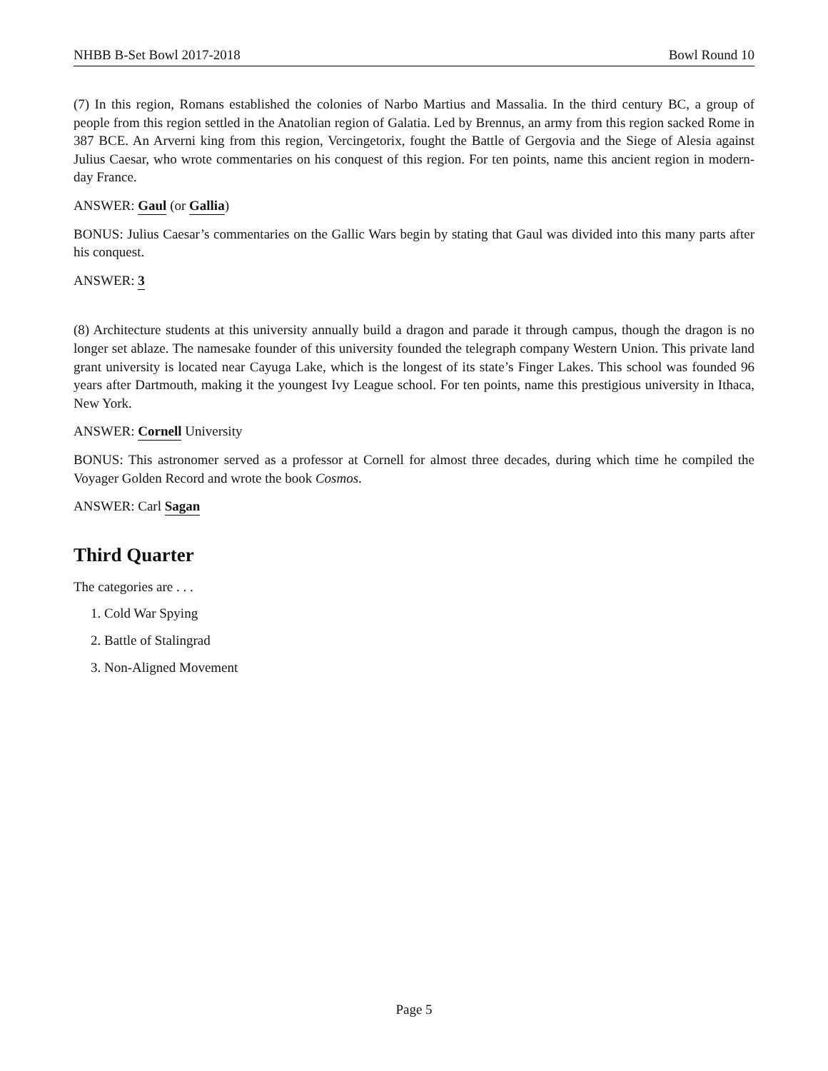NHBB B-Set Bowl 2017-2018 Bowl Round 10
(7) In this region, Romans established the colonies of Narbo Martius and Massalia. In the third century BC, a group of people from this region settled in the Anatolian region of Galatia. Led by Brennus, an army from this region sacked Rome in 387 BCE. An Arverni king from this region, Vercingetorix, fought the Battle of Gergovia and the Siege of Alesia against Julius Caesar, who wrote commentaries on his conquest of this region. For ten points, name this ancient region in modern-day France.
ANSWER: Gaul (or Gallia)
BONUS: Julius Caesar’s commentaries on the Gallic Wars begin by stating that Gaul was divided into this many parts after his conquest.
ANSWER: 3
(8) Architecture students at this university annually build a dragon and parade it through campus, though the dragon is no longer set ablaze. The namesake founder of this university founded the telegraph company Western Union. This private land grant university is located near Cayuga Lake, which is the longest of its state’s Finger Lakes. This school was founded 96 years after Dartmouth, making it the youngest Ivy League school. For ten points, name this prestigious university in Ithaca, New York.
ANSWER: Cornell University
BONUS: This astronomer served as a professor at Cornell for almost three decades, during which time he compiled the Voyager Golden Record and wrote the book Cosmos.
ANSWER: Carl Sagan
Third Quarter
The categories are . . .
1. Cold War Spying
2. Battle of Stalingrad
3. Non-Aligned Movement
Page 5